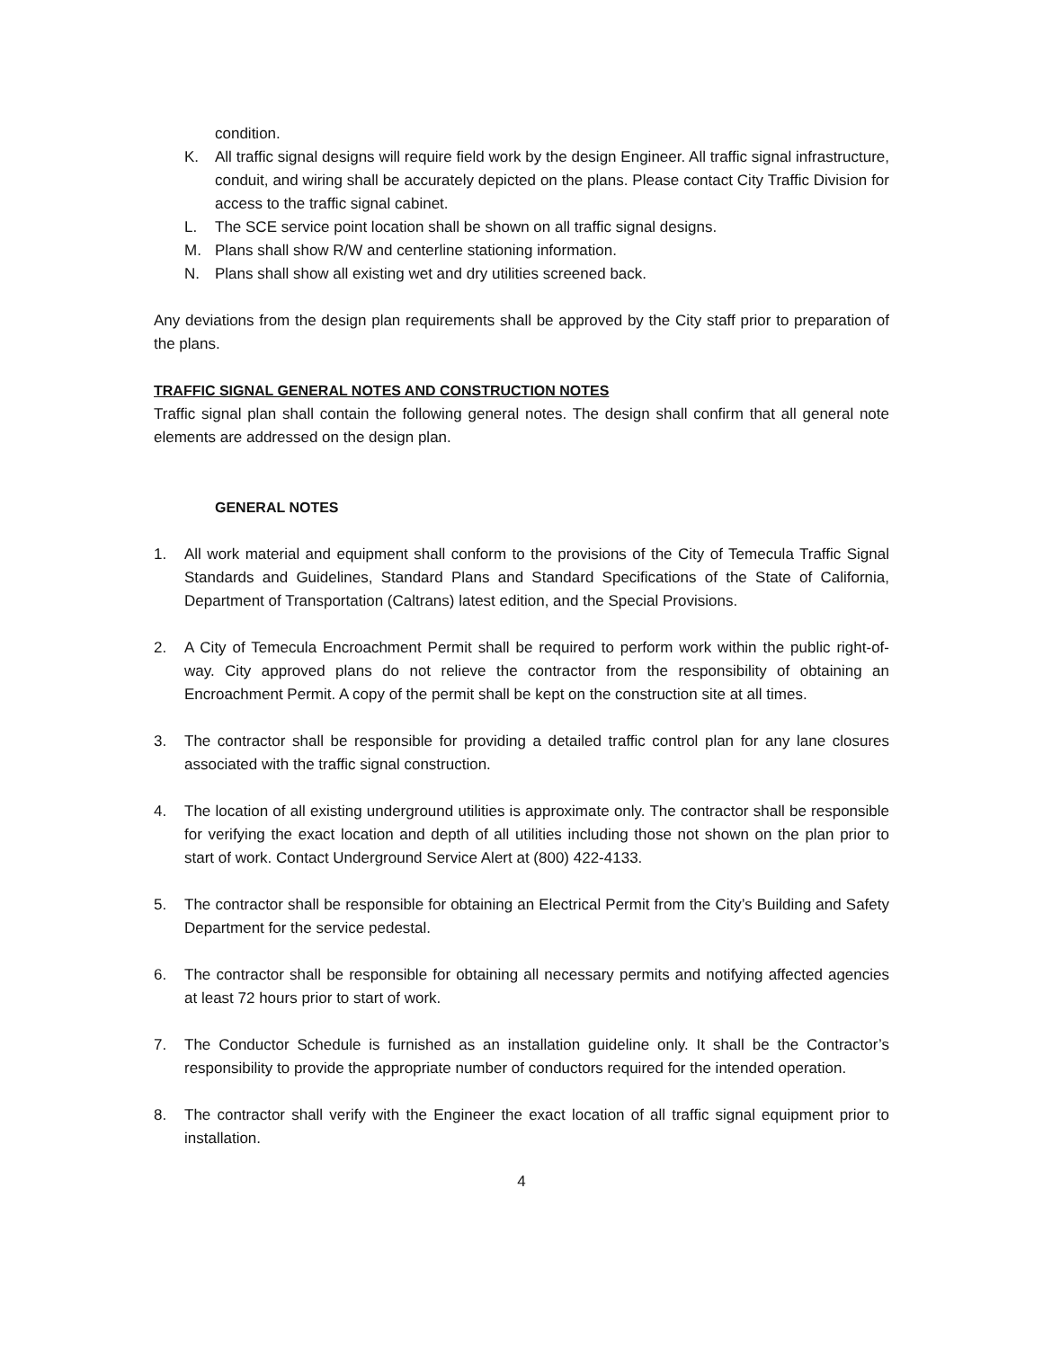condition.
K. All traffic signal designs will require field work by the design Engineer. All traffic signal infrastructure, conduit, and wiring shall be accurately depicted on the plans. Please contact City Traffic Division for access to the traffic signal cabinet.
L. The SCE service point location shall be shown on all traffic signal designs.
M. Plans shall show R/W and centerline stationing information.
N. Plans shall show all existing wet and dry utilities screened back.
Any deviations from the design plan requirements shall be approved by the City staff prior to preparation of the plans.
TRAFFIC SIGNAL GENERAL NOTES AND CONSTRUCTION NOTES
Traffic signal plan shall contain the following general notes. The design shall confirm that all general note elements are addressed on the design plan.
GENERAL NOTES
1. All work material and equipment shall conform to the provisions of the City of Temecula Traffic Signal Standards and Guidelines, Standard Plans and Standard Specifications of the State of California, Department of Transportation (Caltrans) latest edition, and the Special Provisions.
2. A City of Temecula Encroachment Permit shall be required to perform work within the public right-of-way. City approved plans do not relieve the contractor from the responsibility of obtaining an Encroachment Permit. A copy of the permit shall be kept on the construction site at all times.
3. The contractor shall be responsible for providing a detailed traffic control plan for any lane closures associated with the traffic signal construction.
4. The location of all existing underground utilities is approximate only. The contractor shall be responsible for verifying the exact location and depth of all utilities including those not shown on the plan prior to start of work. Contact Underground Service Alert at (800) 422-4133.
5. The contractor shall be responsible for obtaining an Electrical Permit from the City’s Building and Safety Department for the service pedestal.
6. The contractor shall be responsible for obtaining all necessary permits and notifying affected agencies at least 72 hours prior to start of work.
7. The Conductor Schedule is furnished as an installation guideline only. It shall be the Contractor’s responsibility to provide the appropriate number of conductors required for the intended operation.
8. The contractor shall verify with the Engineer the exact location of all traffic signal equipment prior to installation.
4